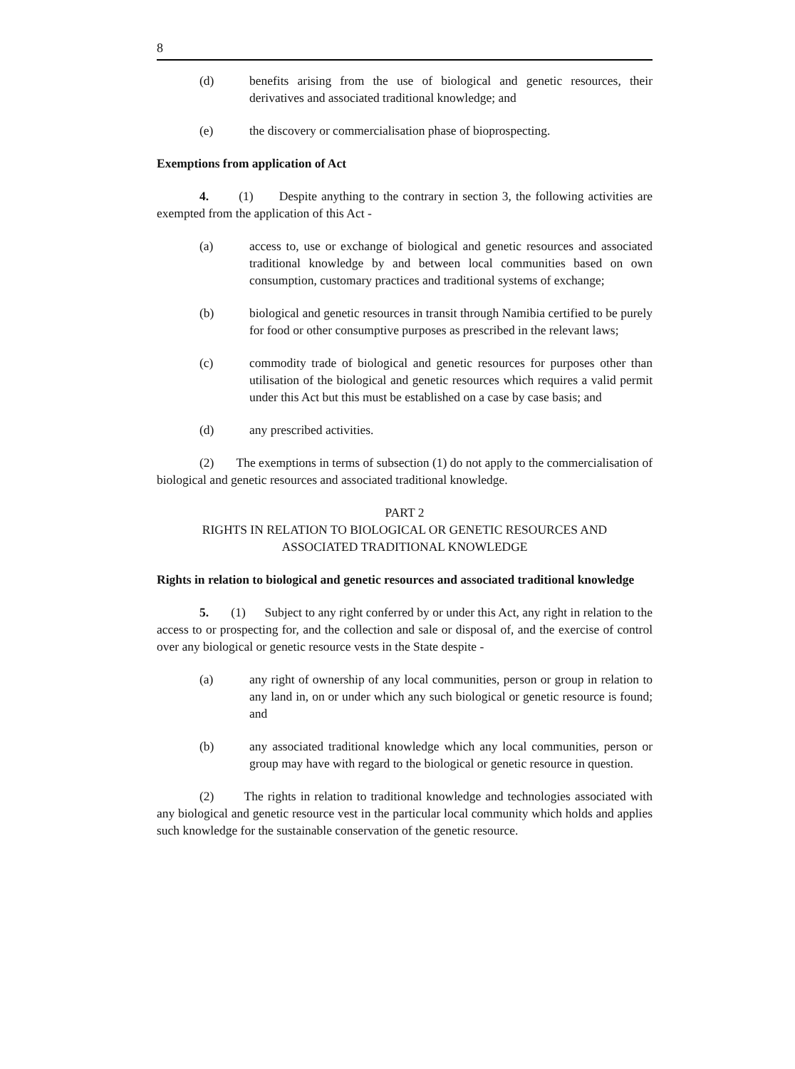8
(d) benefits arising from the use of biological and genetic resources, their derivatives and associated traditional knowledge; and
(e) the discovery or commercialisation phase of bioprospecting.
Exemptions from application of Act
4. (1) Despite anything to the contrary in section 3, the following activities are exempted from the application of this Act -
(a) access to, use or exchange of biological and genetic resources and associated traditional knowledge by and between local communities based on own consumption, customary practices and traditional systems of exchange;
(b) biological and genetic resources in transit through Namibia certified to be purely for food or other consumptive purposes as prescribed in the relevant laws;
(c) commodity trade of biological and genetic resources for purposes other than utilisation of the biological and genetic resources which requires a valid permit under this Act but this must be established on a case by case basis; and
(d) any prescribed activities.
(2) The exemptions in terms of subsection (1) do not apply to the commercialisation of biological and genetic resources and associated traditional knowledge.
PART 2
RIGHTS IN RELATION TO BIOLOGICAL OR GENETIC RESOURCES AND
ASSOCIATED TRADITIONAL KNOWLEDGE
Rights in relation to biological and genetic resources and associated traditional knowledge
5. (1) Subject to any right conferred by or under this Act, any right in relation to the access to or prospecting for, and the collection and sale or disposal of, and the exercise of control over any biological or genetic resource vests in the State despite -
(a) any right of ownership of any local communities, person or group in relation to any land in, on or under which any such biological or genetic resource is found; and
(b) any associated traditional knowledge which any local communities, person or group may have with regard to the biological or genetic resource in question.
(2) The rights in relation to traditional knowledge and technologies associated with any biological and genetic resource vest in the particular local community which holds and applies such knowledge for the sustainable conservation of the genetic resource.